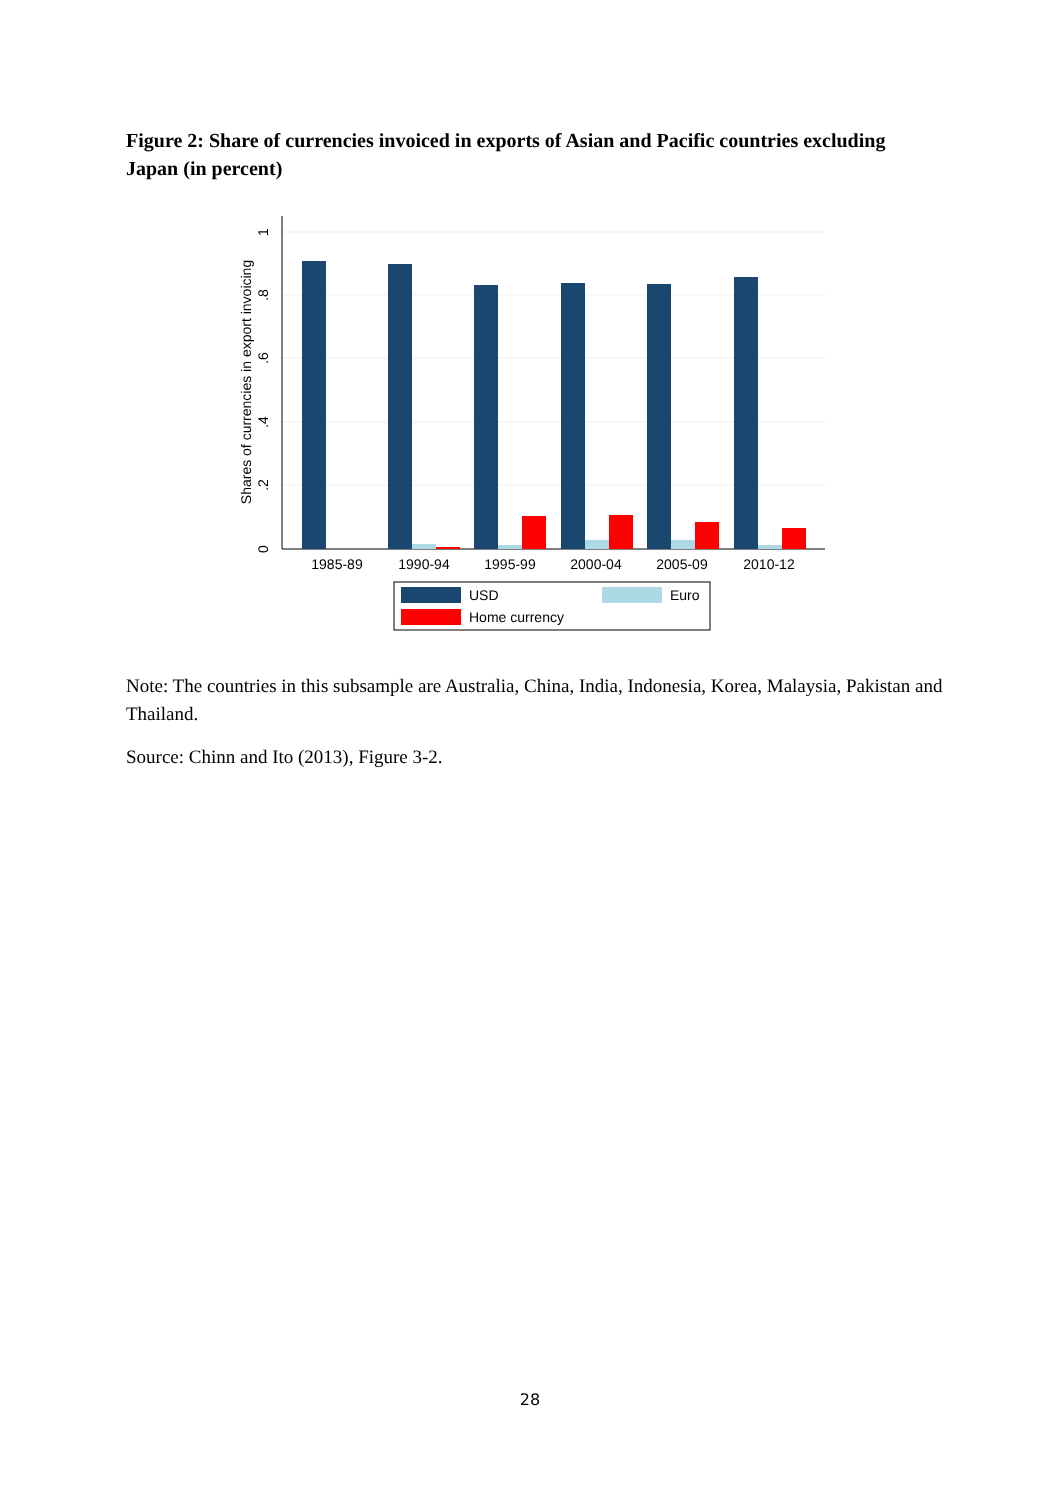Figure 2: Share of currencies invoiced in exports of Asian and Pacific countries excluding Japan (in percent)
0
.2
.4
.6
.8
1
Shares of currencies in export invoicing
1985-89
1990-94
1995-99
2000-04
2005-09
2010-12
USD
Euro
Home currency
Note: The countries in this subsample are Australia, China, India, Indonesia, Korea, Malaysia, Pakistan and Thailand.
Source: Chinn and Ito (2013), Figure 3-2.
28